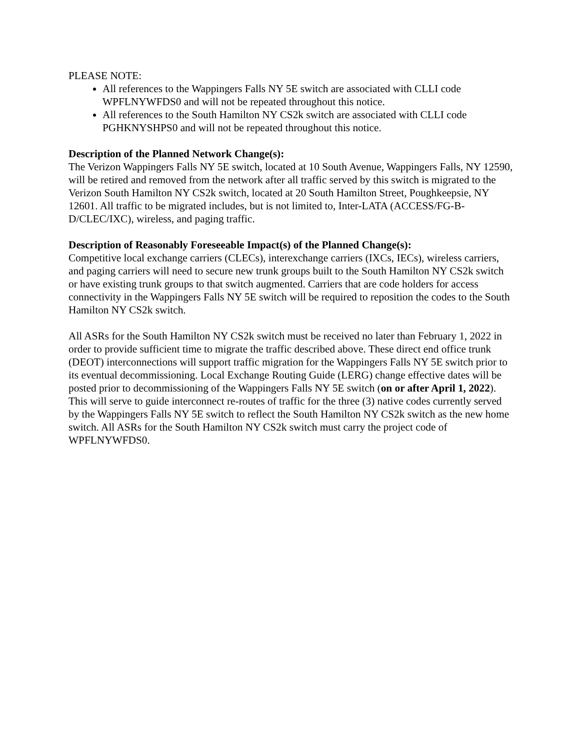PLEASE NOTE:
All references to the Wappingers Falls NY 5E switch are associated with CLLI code WPFLNYWFDS0 and will not be repeated throughout this notice.
All references to the South Hamilton NY CS2k switch are associated with CLLI code PGHKNYSHPS0 and will not be repeated throughout this notice.
Description of the Planned Network Change(s):
The Verizon Wappingers Falls NY 5E switch, located at 10 South Avenue, Wappingers Falls, NY 12590, will be retired and removed from the network after all traffic served by this switch is migrated to the Verizon South Hamilton NY CS2k switch, located at 20 South Hamilton Street, Poughkeepsie, NY 12601. All traffic to be migrated includes, but is not limited to, Inter-LATA (ACCESS/FG-B-D/CLEC/IXC), wireless, and paging traffic.
Description of Reasonably Foreseeable Impact(s) of the Planned Change(s):
Competitive local exchange carriers (CLECs), interexchange carriers (IXCs, IECs), wireless carriers, and paging carriers will need to secure new trunk groups built to the South Hamilton NY CS2k switch or have existing trunk groups to that switch augmented. Carriers that are code holders for access connectivity in the Wappingers Falls NY 5E switch will be required to reposition the codes to the South Hamilton NY CS2k switch.
All ASRs for the South Hamilton NY CS2k switch must be received no later than February 1, 2022 in order to provide sufficient time to migrate the traffic described above. These direct end office trunk (DEOT) interconnections will support traffic migration for the Wappingers Falls NY 5E switch prior to its eventual decommissioning. Local Exchange Routing Guide (LERG) change effective dates will be posted prior to decommissioning of the Wappingers Falls NY 5E switch (on or after April 1, 2022). This will serve to guide interconnect re-routes of traffic for the three (3) native codes currently served by the Wappingers Falls NY 5E switch to reflect the South Hamilton NY CS2k switch as the new home switch. All ASRs for the South Hamilton NY CS2k switch must carry the project code of WPFLNYWFDS0.